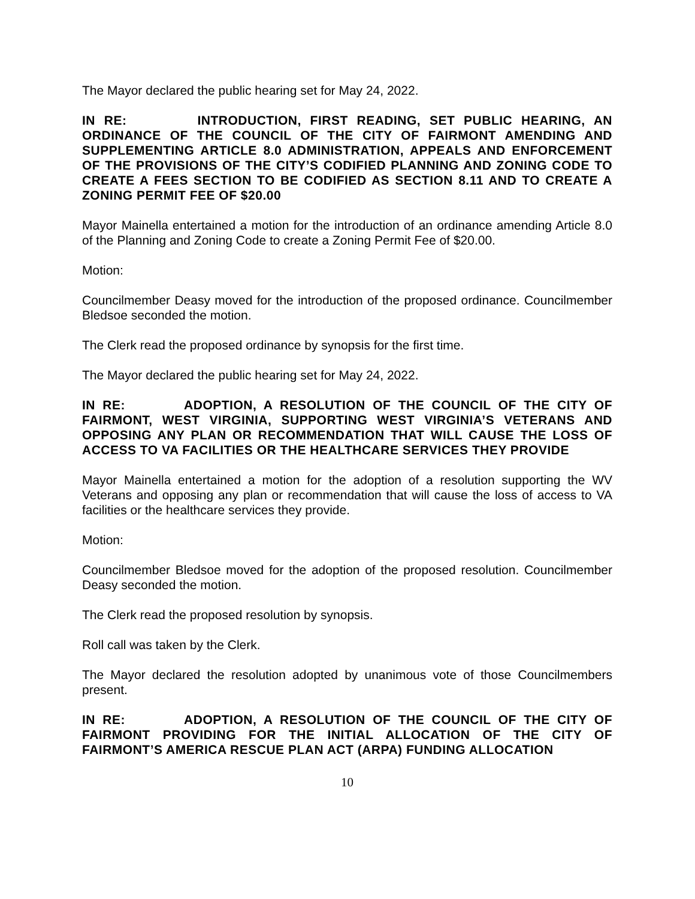The Mayor declared the public hearing set for May 24, 2022.
IN RE: INTRODUCTION, FIRST READING, SET PUBLIC HEARING, AN ORDINANCE OF THE COUNCIL OF THE CITY OF FAIRMONT AMENDING AND SUPPLEMENTING ARTICLE 8.0 ADMINISTRATION, APPEALS AND ENFORCEMENT OF THE PROVISIONS OF THE CITY’S CODIFIED PLANNING AND ZONING CODE TO CREATE A FEES SECTION TO BE CODIFIED AS SECTION 8.11 AND TO CREATE A ZONING PERMIT FEE OF $20.00
Mayor Mainella entertained a motion for the introduction of an ordinance amending Article 8.0 of the Planning and Zoning Code to create a Zoning Permit Fee of $20.00.
Motion:
Councilmember Deasy moved for the introduction of the proposed ordinance. Councilmember Bledsoe seconded the motion.
The Clerk read the proposed ordinance by synopsis for the first time.
The Mayor declared the public hearing set for May 24, 2022.
IN RE: ADOPTION, A RESOLUTION OF THE COUNCIL OF THE CITY OF FAIRMONT, WEST VIRGINIA, SUPPORTING WEST VIRGINIA’S VETERANS AND OPPOSING ANY PLAN OR RECOMMENDATION THAT WILL CAUSE THE LOSS OF ACCESS TO VA FACILITIES OR THE HEALTHCARE SERVICES THEY PROVIDE
Mayor Mainella entertained a motion for the adoption of a resolution supporting the WV Veterans and opposing any plan or recommendation that will cause the loss of access to VA facilities or the healthcare services they provide.
Motion:
Councilmember Bledsoe moved for the adoption of the proposed resolution. Councilmember Deasy seconded the motion.
The Clerk read the proposed resolution by synopsis.
Roll call was taken by the Clerk.
The Mayor declared the resolution adopted by unanimous vote of those Councilmembers present.
IN RE: ADOPTION, A RESOLUTION OF THE COUNCIL OF THE CITY OF FAIRMONT PROVIDING FOR THE INITIAL ALLOCATION OF THE CITY OF FAIRMONT’S AMERICA RESCUE PLAN ACT (ARPA) FUNDING ALLOCATION
10